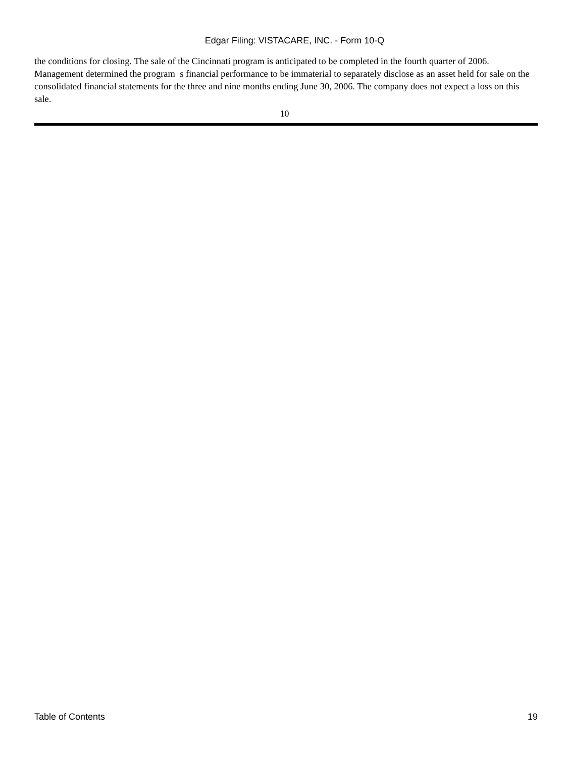Edgar Filing: VISTACARE, INC. - Form 10-Q
the conditions for closing. The sale of the Cincinnati program is anticipated to be completed in the fourth quarter of 2006. Management determined the program s financial performance to be immaterial to separately disclose as an asset held for sale on the consolidated financial statements for the three and nine months ending June 30, 2006. The company does not expect a loss on this sale.
10
Table of Contents 19